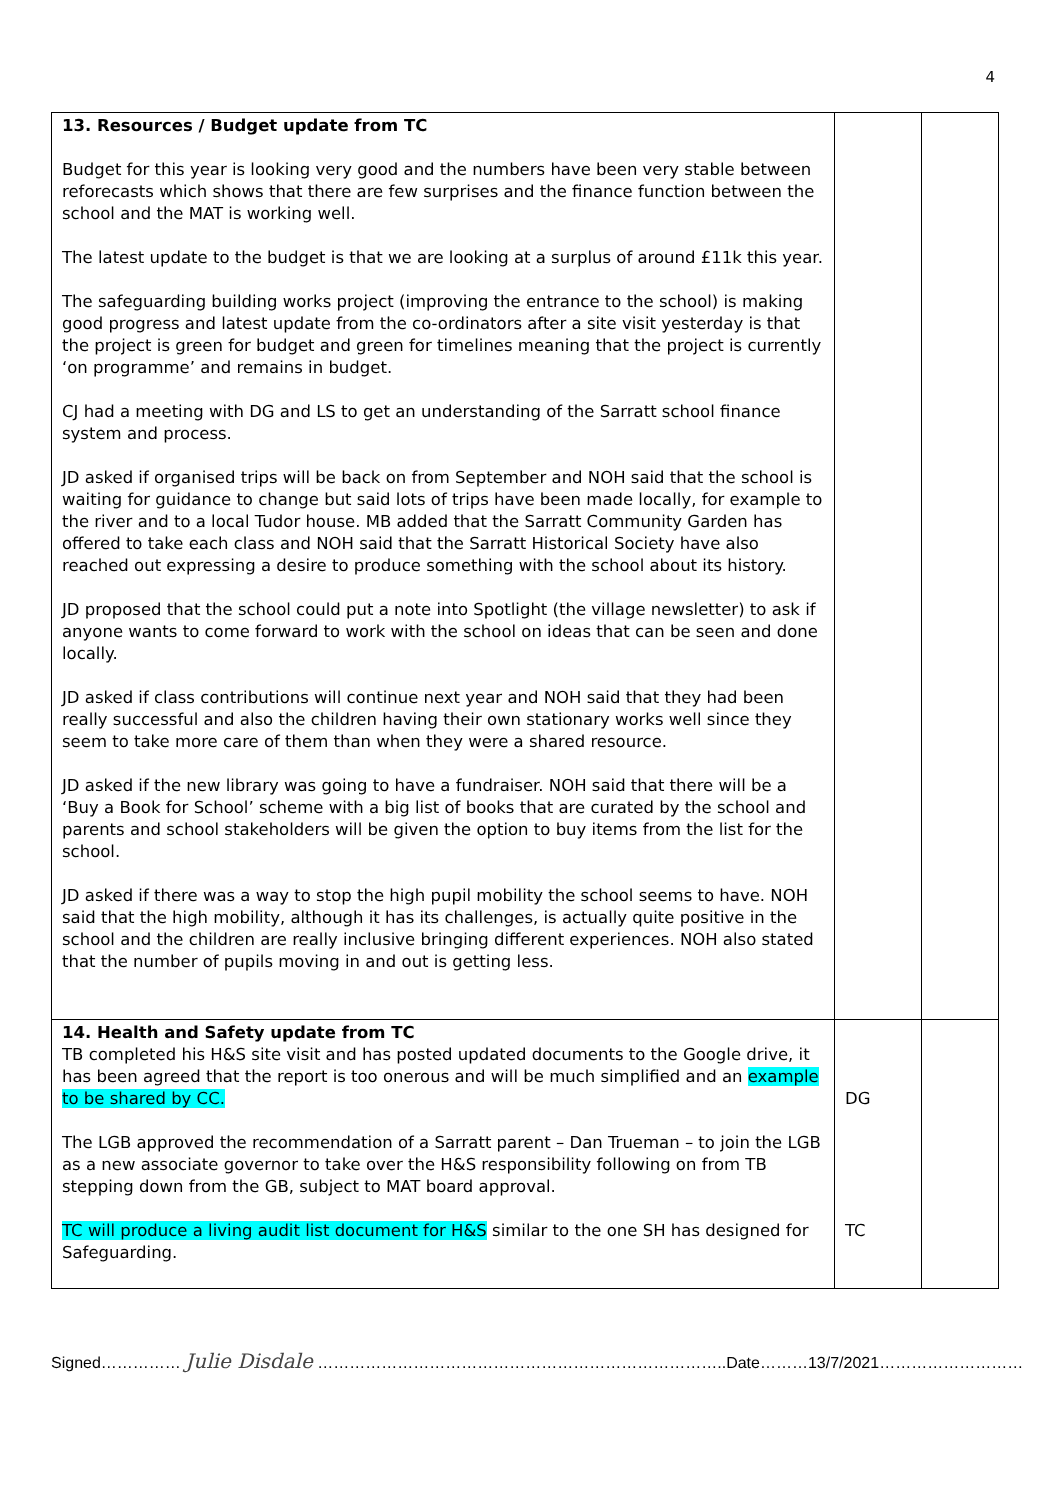4
| 13. Resources / Budget update from TC Budget for this year is looking very good and the numbers have been very stable between reforecasts which shows that there are few surprises and the finance function between the school and the MAT is working well. The latest update to the budget is that we are looking at a surplus of around £11k this year. The safeguarding building works project (improving the entrance to the school) is making good progress and latest update from the co-ordinators after a site visit yesterday is that the project is green for budget and green for timelines meaning that the project is currently ‘on programme’ and remains in budget. CJ had a meeting with DG and LS to get an understanding of the Sarratt school finance system and process. JD asked if organised trips will be back on from September and NOH said that the school is waiting for guidance to change but said lots of trips have been made locally, for example to the river and to a local Tudor house. MB added that the Sarratt Community Garden has offered to take each class and NOH said that the Sarratt Historical Society have also reached out expressing a desire to produce something with the school about its history. JD proposed that the school could put a note into Spotlight (the village newsletter) to ask if anyone wants to come forward to work with the school on ideas that can be seen and done locally. JD asked if class contributions will continue next year and NOH said that they had been really successful and also the children having their own stationary works well since they seem to take more care of them than when they were a shared resource. JD asked if the new library was going to have a fundraiser. NOH said that there will be a ‘Buy a Book for School’ scheme with a big list of books that are curated by the school and parents and school stakeholders will be given the option to buy items from the list for the school. JD asked if there was a way to stop the high pupil mobility the school seems to have. NOH said that the high mobility, although it has its challenges, is actually quite positive in the school and the children are really inclusive bringing different experiences. NOH also stated that the number of pupils moving in and out is getting less. | | |
| 14. Health and Safety update from TC TB completed his H&S site visit and has posted updated documents to the Google drive, it has been agreed that the report is too onerous and will be much simplified and an example to be shared by CC. The LGB approved the recommendation of a Sarratt parent – Dan Trueman – to join the LGB as a new associate governor to take over the H&S responsibility following on from TB stepping down from the GB, subject to MAT board approval. TC will produce a living audit list document for H&S similar to the one SH has designed for Safeguarding. | DG TC | |
Signed…………… Julie Disdale …………………………………………………………………..Date………13/7/2021………………………